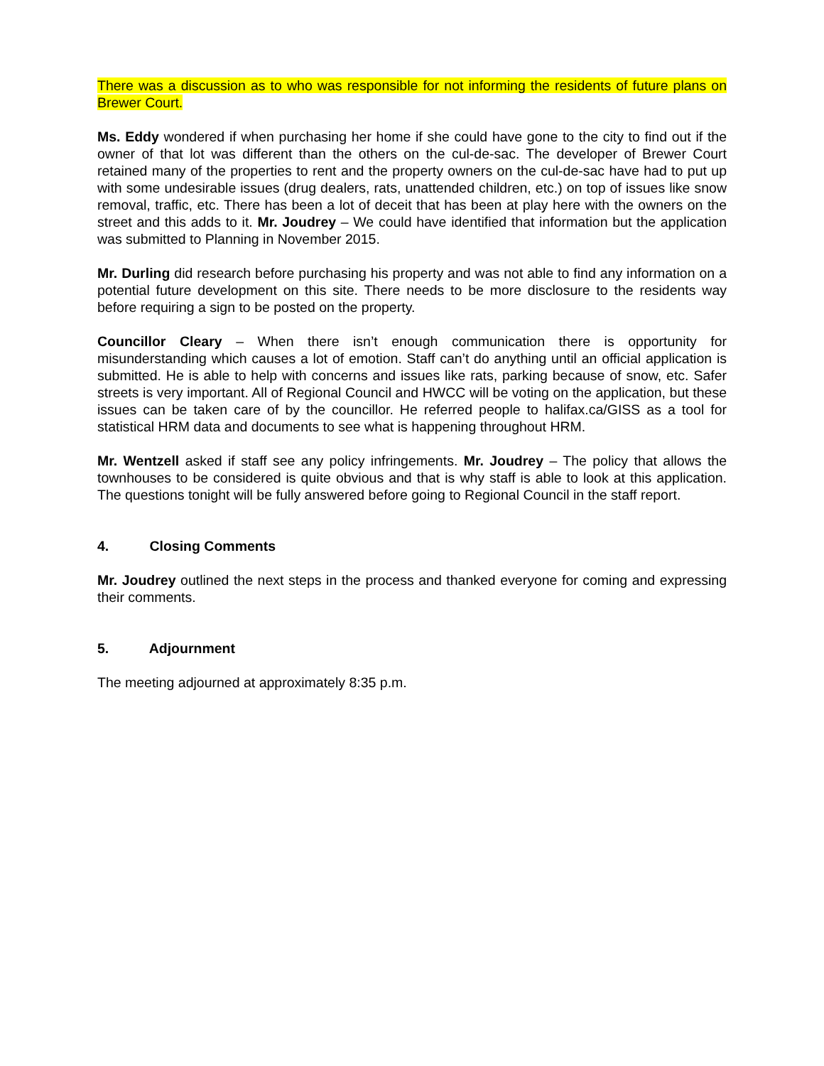There was a discussion as to who was responsible for not informing the residents of future plans on Brewer Court.
Ms. Eddy wondered if when purchasing her home if she could have gone to the city to find out if the owner of that lot was different than the others on the cul-de-sac. The developer of Brewer Court retained many of the properties to rent and the property owners on the cul-de-sac have had to put up with some undesirable issues (drug dealers, rats, unattended children, etc.) on top of issues like snow removal, traffic, etc. There has been a lot of deceit that has been at play here with the owners on the street and this adds to it. Mr. Joudrey – We could have identified that information but the application was submitted to Planning in November 2015.
Mr. Durling did research before purchasing his property and was not able to find any information on a potential future development on this site. There needs to be more disclosure to the residents way before requiring a sign to be posted on the property.
Councillor Cleary – When there isn’t enough communication there is opportunity for misunderstanding which causes a lot of emotion. Staff can’t do anything until an official application is submitted. He is able to help with concerns and issues like rats, parking because of snow, etc. Safer streets is very important. All of Regional Council and HWCC will be voting on the application, but these issues can be taken care of by the councillor. He referred people to halifax.ca/GISS as a tool for statistical HRM data and documents to see what is happening throughout HRM.
Mr. Wentzell asked if staff see any policy infringements. Mr. Joudrey – The policy that allows the townhouses to be considered is quite obvious and that is why staff is able to look at this application. The questions tonight will be fully answered before going to Regional Council in the staff report.
4. Closing Comments
Mr. Joudrey outlined the next steps in the process and thanked everyone for coming and expressing their comments.
5. Adjournment
The meeting adjourned at approximately 8:35 p.m.